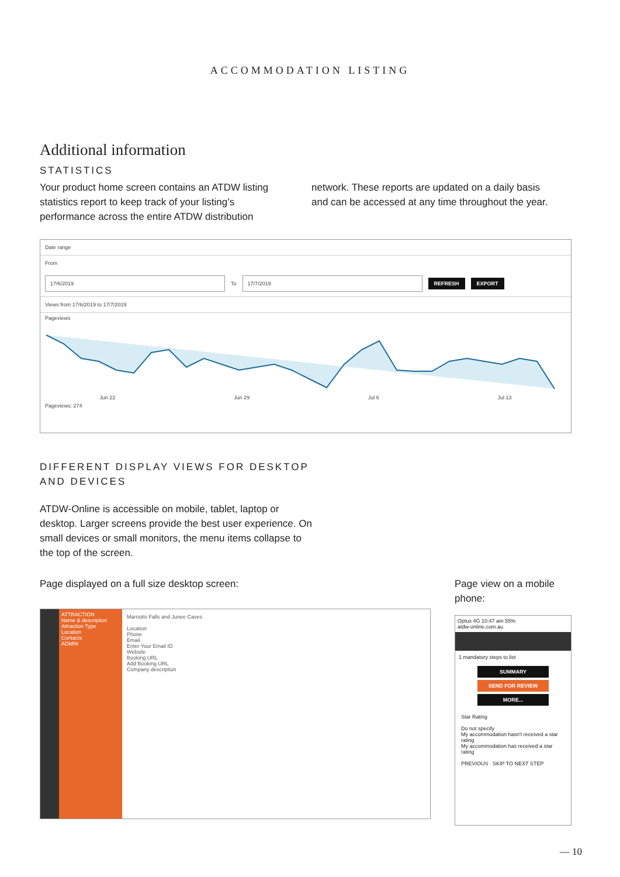ACCOMMODATION LISTING
Additional information
STATISTICS
Your product home screen contains an ATDW listing statistics report to keep track of your listing’s performance across the entire ATDW distribution
network. These reports are updated on a daily basis and can be accessed at any time throughout the year.
Date range
From
17/6/2019
To
17/7/2019
REFRESH EXPORT
Views from 17/6/2019 to 17/7/2019
Pageviews
Jun 22 Jun 29 Jul 6 Jul 13
Pageviews: 274
DIFFERENT DISPLAY VIEWS FOR DESKTOP
AND DEVICES
ATDW-Online is accessible on mobile, tablet, laptop or desktop. Larger screens provide the best user experience. On small devices or small monitors, the menu items collapse to the top of the screen.
Page displayed on a full size desktop screen:
ATTRACTION
Name & description
Attraction Type
Location
Contacts
ADMIN
Marriotts Falls and Junee Caves
Location
Phone
Email
Enter Your Email ID
Website
Booking URL
Add Booking URL
Company description
Page view on a mobile phone:
Optus 4G 10:47 am 55%
atdw-online.com.au
1 mandatory steps to list
SUMMARY
SEND FOR REVIEW
MORE...
Star Rating
Do not specify
My accommodation hasn't received a star rating
My accommodation has received a star rating
PREVIOUS SKIP TO NEXT STEP
— 10